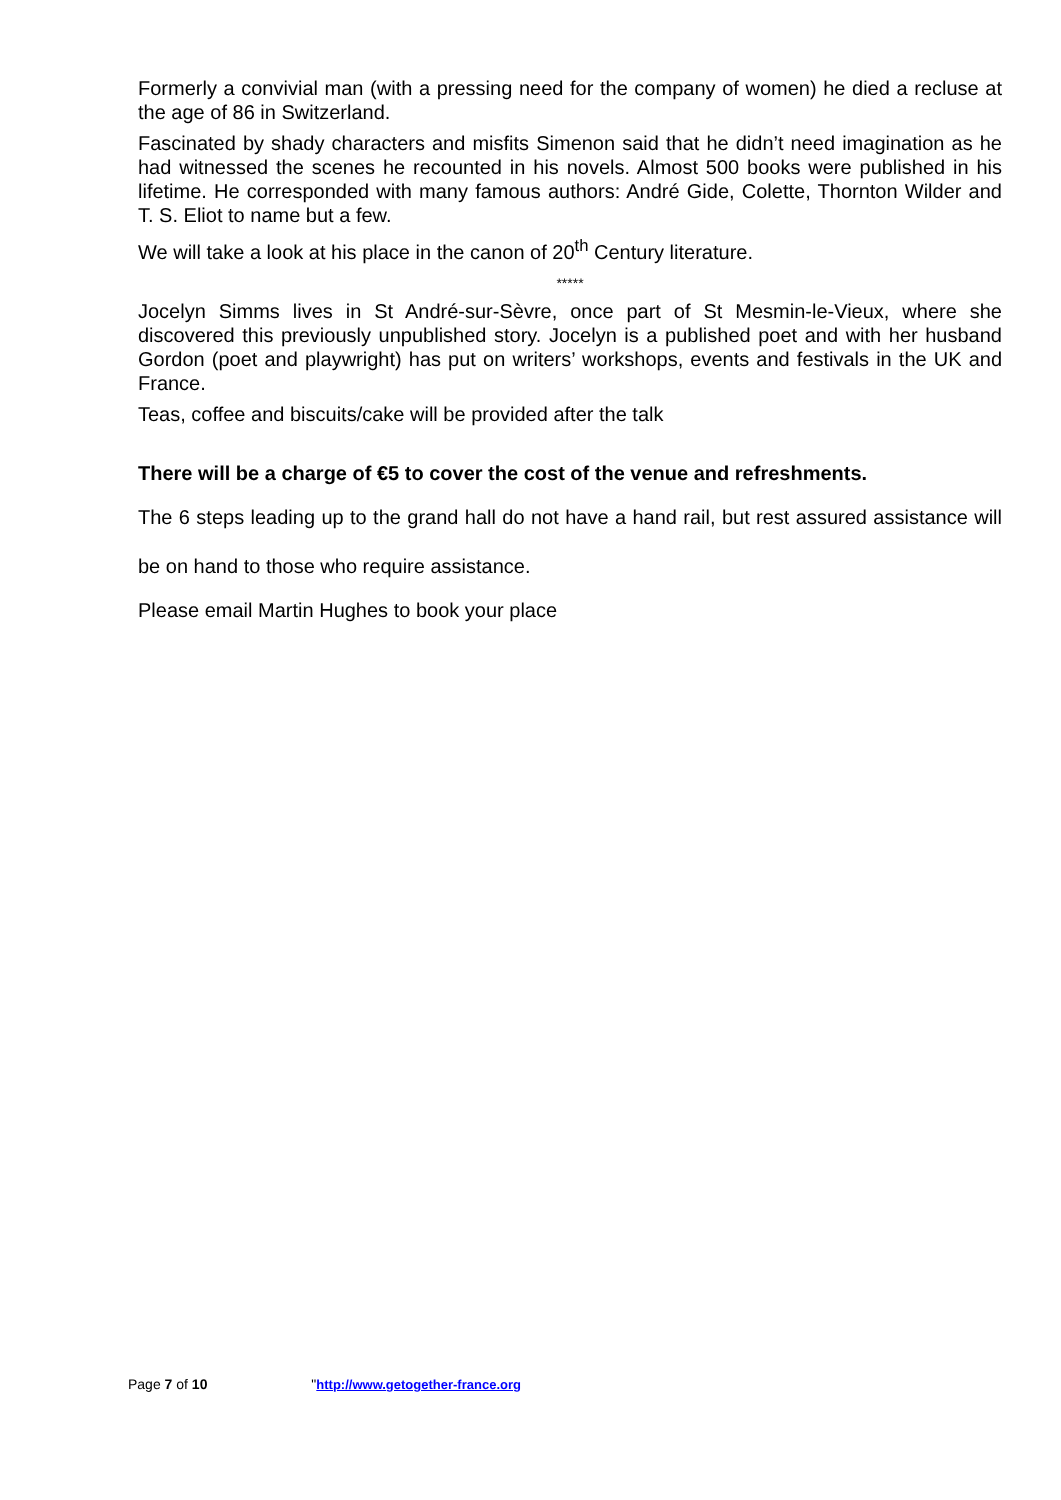Formerly a convivial man (with a pressing need for the company of women) he died a recluse at the age of 86 in Switzerland.
Fascinated by shady characters and misfits Simenon said that he didn’t need imagination as he had witnessed the scenes he recounted in his novels. Almost 500 books were published in his lifetime. He corresponded with many famous authors: André Gide, Colette, Thornton Wilder and T. S. Eliot to name but a few.
We will take a look at his place in the canon of 20<sup>th</sup> Century literature.
*****
Jocelyn Simms lives in St André-sur-Sèvre, once part of St Mesmin-le-Vieux, where she discovered this previously unpublished story. Jocelyn is a published poet and with her husband Gordon (poet and playwright) has put on writers’ workshops, events and festivals in the UK and France.
Teas, coffee and biscuits/cake will be provided after the talk
There will be a charge of €5 to cover the cost of the venue and refreshments.
The 6 steps leading up to the grand hall do not have a hand rail, but rest assured assistance will be on hand to those who require assistance.
Please email Martin Hughes to book your place
Page 7 of 10 "http://www.getogether-france.org